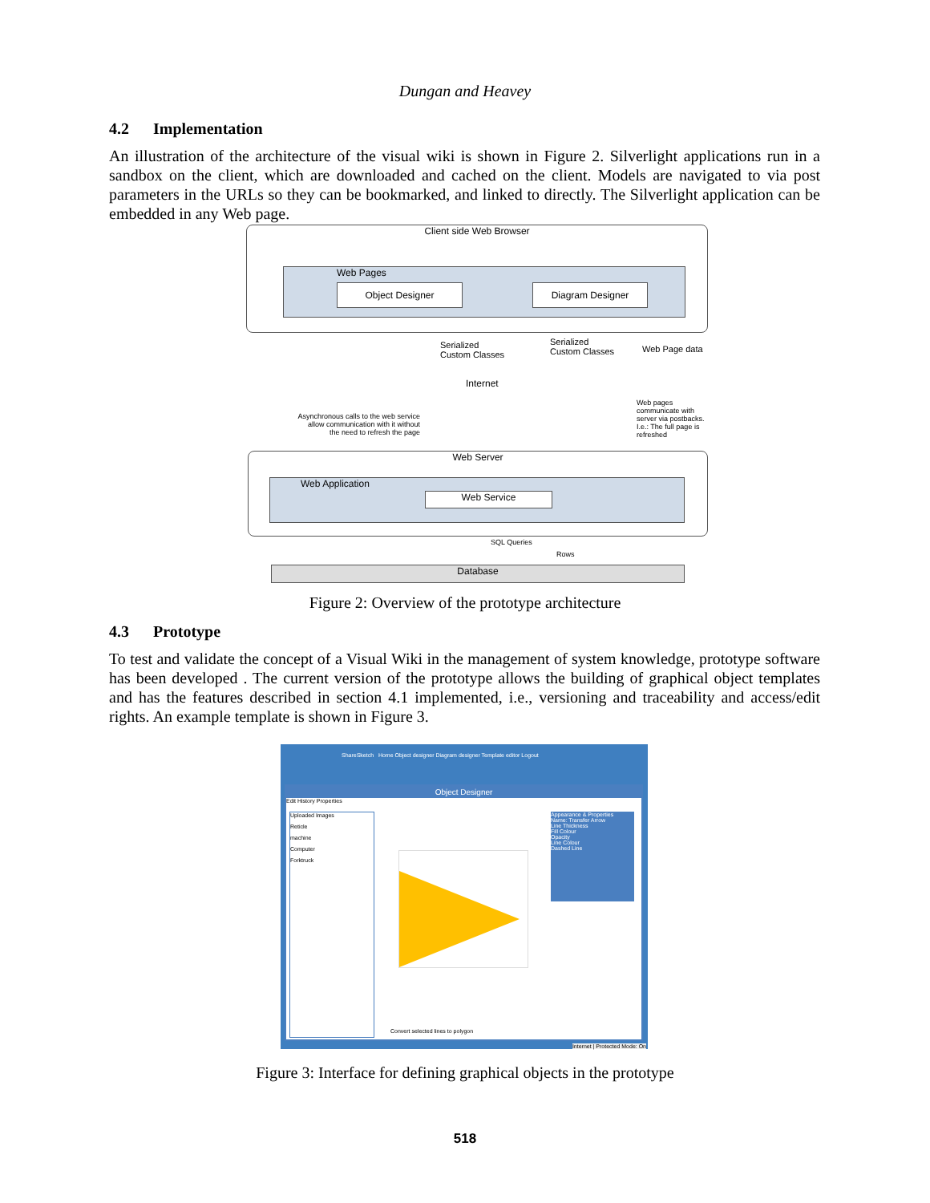Dungan and Heavey
4.2 Implementation
An illustration of the architecture of the visual wiki is shown in Figure 2. Silverlight applications run in a sandbox on the client, which are downloaded and cached on the client. Models are navigated to via post parameters in the URLs so they can be bookmarked, and linked to directly. The Silverlight application can be embedded in any Web page.
Client side Web Browser
Web Pages
Object Designer Diagram Designer
Serialized
Custom Classes
Serialized
Custom Classes
Web Page data
Internet
Asynchronous calls to the web service allow communication with it without the need to refresh the page
Web pages communicate with server via postbacks. I.e.: The full page is refreshed
Web Server
Web Application
Web Service
SQL Queries
Rows
Database
Figure 2: Overview of the prototype architecture
4.3 Prototype
To test and validate the concept of a Visual Wiki in the management of system knowledge, prototype software has been developed . The current version of the prototype allows the building of graphical object templates and has the features described in section 4.1 implemented, i.e., versioning and traceability and access/edit rights. An example template is shown in Figure 3.
ShareSketch Home Object designer Diagram designer Template editor Logout
Object Designer
Edit History Properties
Uploaded Images
Reticle
machine
Computer
Forktruck
Appearance & Properties
Name: Transfer Arrow
Line Thickness
Fill Colour
Opacity
Line Colour
Dashed Line
Convert selected lines to polygon
Internet | Protected Mode: On
Figure 3: Interface for defining graphical objects in the prototype
518